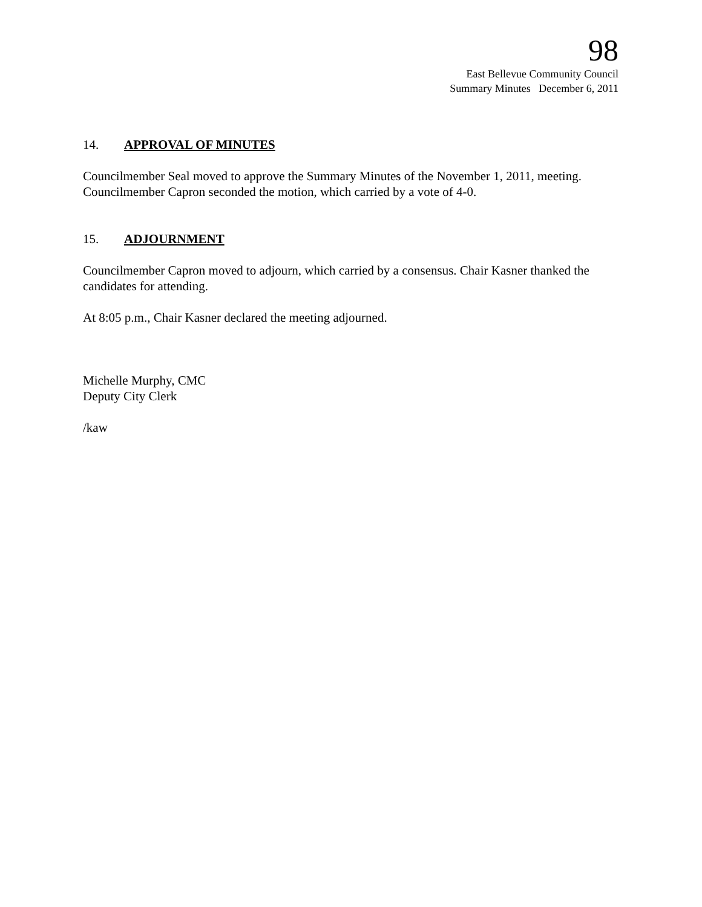98
East Bellevue Community Council
Summary Minutes December 6, 2011
14. APPROVAL OF MINUTES
Councilmember Seal moved to approve the Summary Minutes of the November 1, 2011, meeting. Councilmember Capron seconded the motion, which carried by a vote of 4-0.
15. ADJOURNMENT
Councilmember Capron moved to adjourn, which carried by a consensus. Chair Kasner thanked the candidates for attending.
At 8:05 p.m., Chair Kasner declared the meeting adjourned.
Michelle Murphy, CMC
Deputy City Clerk
/kaw